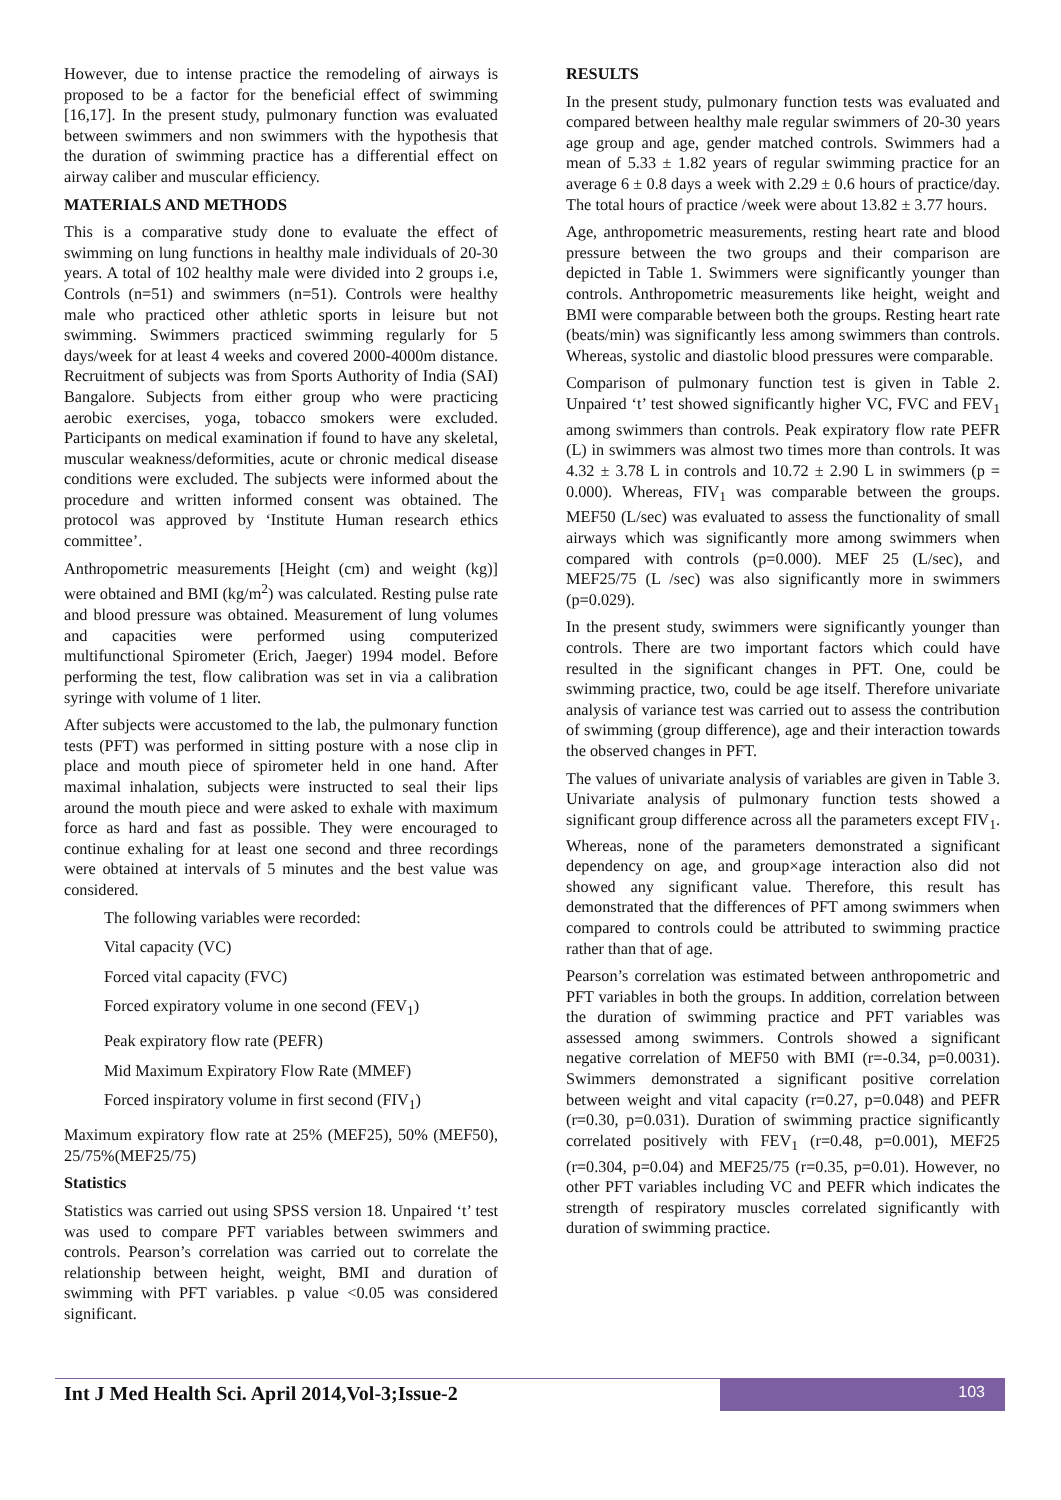However, due to intense practice the remodeling of airways is proposed to be a factor for the beneficial effect of swimming [16,17]. In the present study, pulmonary function was evaluated between swimmers and non swimmers with the hypothesis that the duration of swimming practice has a differential effect on airway caliber and muscular efficiency.
MATERIALS AND METHODS
This is a comparative study done to evaluate the effect of swimming on lung functions in healthy male individuals of 20-30 years. A total of 102 healthy male were divided into 2 groups i.e, Controls (n=51) and swimmers (n=51). Controls were healthy male who practiced other athletic sports in leisure but not swimming. Swimmers practiced swimming regularly for 5 days/week for at least 4 weeks and covered 2000-4000m distance. Recruitment of subjects was from Sports Authority of India (SAI) Bangalore. Subjects from either group who were practicing aerobic exercises, yoga, tobacco smokers were excluded. Participants on medical examination if found to have any skeletal, muscular weakness/deformities, acute or chronic medical disease conditions were excluded. The subjects were informed about the procedure and written informed consent was obtained. The protocol was approved by ‘Institute Human research ethics committee’.
Anthropometric measurements [Height (cm) and weight (kg)] were obtained and BMI (kg/m<sup>2</sup>) was calculated. Resting pulse rate and blood pressure was obtained. Measurement of lung volumes and capacities were performed using computerized multifunctional Spirometer (Erich, Jaeger) 1994 model. Before performing the test, flow calibration was set in via a calibration syringe with volume of 1 liter.
After subjects were accustomed to the lab, the pulmonary function tests (PFT) was performed in sitting posture with a nose clip in place and mouth piece of spirometer held in one hand. After maximal inhalation, subjects were instructed to seal their lips around the mouth piece and were asked to exhale with maximum force as hard and fast as possible. They were encouraged to continue exhaling for at least one second and three recordings were obtained at intervals of 5 minutes and the best value was considered.
The following variables were recorded:
Vital capacity (VC)
Forced vital capacity (FVC)
Forced expiratory volume in one second (FEV<sub>1</sub>)
Peak expiratory flow rate (PEFR)
Mid Maximum Expiratory Flow Rate (MMEF)
Forced inspiratory volume in first second (FIV<sub>1</sub>)
Maximum expiratory flow rate at 25% (MEF25), 50% (MEF50), 25/75%(MEF25/75)
Statistics
Statistics was carried out using SPSS version 18. Unpaired ‘t’ test was used to compare PFT variables between swimmers and controls. Pearson’s correlation was carried out to correlate the relationship between height, weight, BMI and duration of swimming with PFT variables. p value <0.05 was considered significant.
RESULTS
In the present study, pulmonary function tests was evaluated and compared between healthy male regular swimmers of 20-30 years age group and age, gender matched controls. Swimmers had a mean of 5.33 ± 1.82 years of regular swimming practice for an average 6 ± 0.8 days a week with 2.29 ± 0.6 hours of practice/day. The total hours of practice /week were about 13.82 ± 3.77 hours.
Age, anthropometric measurements, resting heart rate and blood pressure between the two groups and their comparison are depicted in Table 1. Swimmers were significantly younger than controls. Anthropometric measurements like height, weight and BMI were comparable between both the groups. Resting heart rate (beats/min) was significantly less among swimmers than controls. Whereas, systolic and diastolic blood pressures were comparable.
Comparison of pulmonary function test is given in Table 2. Unpaired ‘t’ test showed significantly higher VC, FVC and FEV<sub>1</sub> among swimmers than controls. Peak expiratory flow rate PEFR (L) in swimmers was almost two times more than controls. It was 4.32 ± 3.78 L in controls and 10.72 ± 2.90 L in swimmers (p = 0.000). Whereas, FIV<sub>1</sub> was comparable between the groups. MEF50 (L/sec) was evaluated to assess the functionality of small airways which was significantly more among swimmers when compared with controls (p=0.000). MEF 25 (L/sec), and MEF25/75 (L /sec) was also significantly more in swimmers (p=0.029).
In the present study, swimmers were significantly younger than controls. There are two important factors which could have resulted in the significant changes in PFT. One, could be swimming practice, two, could be age itself. Therefore univariate analysis of variance test was carried out to assess the contribution of swimming (group difference), age and their interaction towards the observed changes in PFT.
The values of univariate analysis of variables are given in Table 3. Univariate analysis of pulmonary function tests showed a significant group difference across all the parameters except FIV<sub>1</sub>. Whereas, none of the parameters demonstrated a significant dependency on age, and group×age interaction also did not showed any significant value. Therefore, this result has demonstrated that the differences of PFT among swimmers when compared to controls could be attributed to swimming practice rather than that of age.
Pearson’s correlation was estimated between anthropometric and PFT variables in both the groups. In addition, correlation between the duration of swimming practice and PFT variables was assessed among swimmers. Controls showed a significant negative correlation of MEF50 with BMI (r=-0.34, p=0.0031). Swimmers demonstrated a significant positive correlation between weight and vital capacity (r=0.27, p=0.048) and PEFR (r=0.30, p=0.031). Duration of swimming practice significantly correlated positively with FEV<sub>1</sub> (r=0.48, p=0.001), MEF25 (r=0.304, p=0.04) and MEF25/75 (r=0.35, p=0.01). However, no other PFT variables including VC and PEFR which indicates the strength of respiratory muscles correlated significantly with duration of swimming practice.
Int J Med Health Sci. April 2014,Vol-3;Issue-2
103